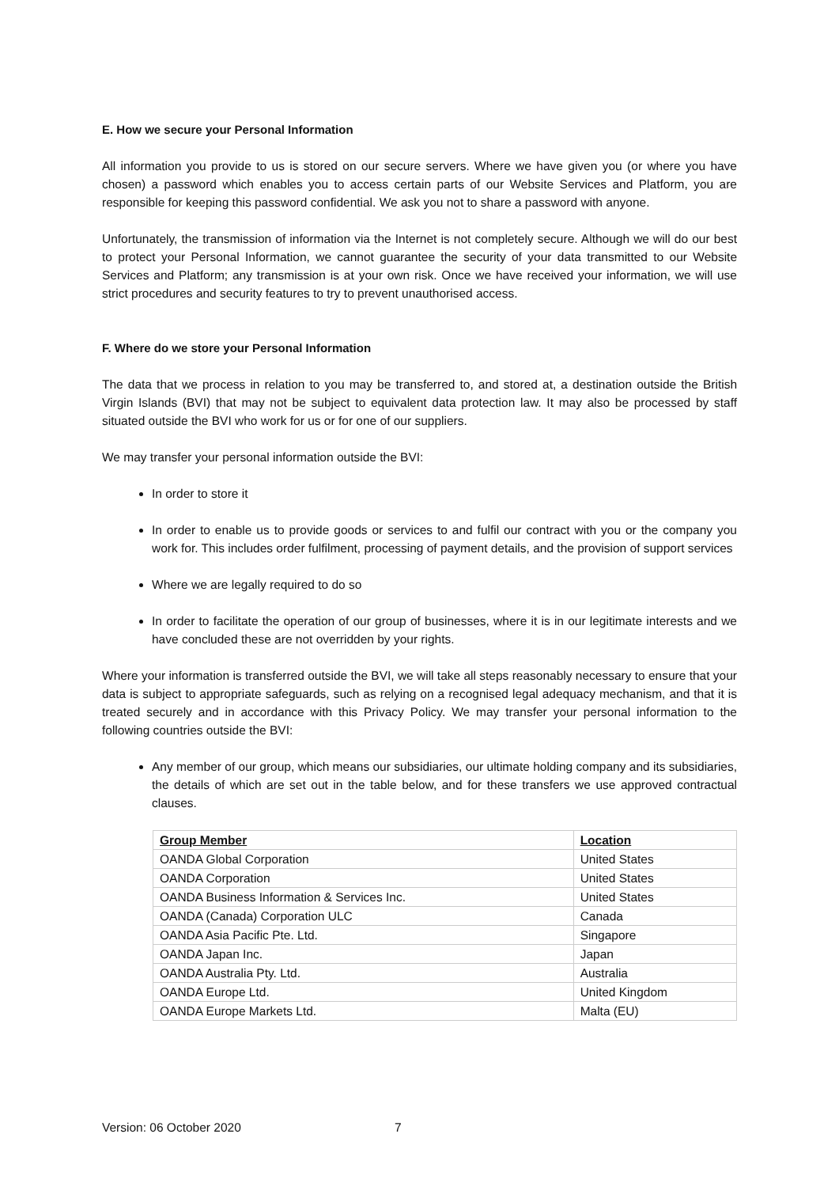E. How we secure your Personal Information
All information you provide to us is stored on our secure servers. Where we have given you (or where you have chosen) a password which enables you to access certain parts of our Website Services and Platform, you are responsible for keeping this password confidential. We ask you not to share a password with anyone.
Unfortunately, the transmission of information via the Internet is not completely secure. Although we will do our best to protect your Personal Information, we cannot guarantee the security of your data transmitted to our Website Services and Platform; any transmission is at your own risk. Once we have received your information, we will use strict procedures and security features to try to prevent unauthorised access.
F. Where do we store your Personal Information
The data that we process in relation to you may be transferred to, and stored at, a destination outside the British Virgin Islands (BVI) that may not be subject to equivalent data protection law. It may also be processed by staff situated outside the BVI who work for us or for one of our suppliers.
We may transfer your personal information outside the BVI:
In order to store it
In order to enable us to provide goods or services to and fulfil our contract with you or the company you work for. This includes order fulfilment, processing of payment details, and the provision of support services
Where we are legally required to do so
In order to facilitate the operation of our group of businesses, where it is in our legitimate interests and we have concluded these are not overridden by your rights.
Where your information is transferred outside the BVI, we will take all steps reasonably necessary to ensure that your data is subject to appropriate safeguards, such as relying on a recognised legal adequacy mechanism, and that it is treated securely and in accordance with this Privacy Policy. We may transfer your personal information to the following countries outside the BVI:
Any member of our group, which means our subsidiaries, our ultimate holding company and its subsidiaries, the details of which are set out in the table below, and for these transfers we use approved contractual clauses.
| Group Member | Location |
| --- | --- |
| OANDA Global Corporation | United States |
| OANDA Corporation | United States |
| OANDA Business Information & Services Inc. | United States |
| OANDA (Canada) Corporation ULC | Canada |
| OANDA Asia Pacific Pte. Ltd. | Singapore |
| OANDA Japan Inc. | Japan |
| OANDA Australia Pty. Ltd. | Australia |
| OANDA Europe Ltd. | United Kingdom |
| OANDA Europe Markets Ltd. | Malta (EU) |
Version: 06 October 2020 7